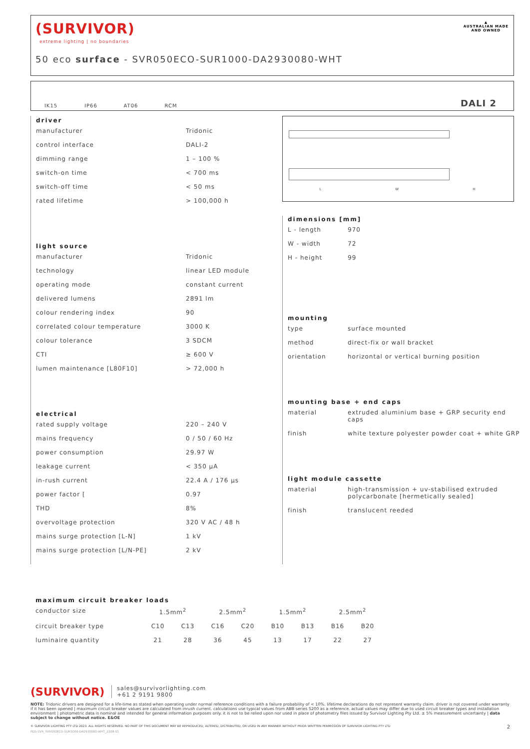(SURVIVOR)
extreme lighting | no boundaries
50 eco surface - SVR050ECO-SUR1000-DA2930080-WHT
▲
AUSTRALIAN MADE
AND OWNED
IK15 IP66 AT06 RCM DALI 2
driver
| manufacturer | Tridonic |
| control interface | DALI-2 |
| dimming range | 1 – 100 % |
| switch-on time | < 700 ms |
| switch-off time | < 50 ms |
| rated lifetime | > 100,000 h |
light source
| manufacturer | Tridonic |
| technology | linear LED module |
| operating mode | constant current |
| delivered lumens | 2891 lm |
| colour rendering index | 90 |
| correlated colour temperature | 3000 K |
| colour tolerance | 3 SDCM |
| CTI | ≥ 600 V |
| lumen maintenance [L80F10] | > 72,000 h |
electrical
| rated supply voltage | 220 – 240 V |
| mains frequency | 0 / 50 / 60 Hz |
| power consumption | 29.97 W |
| leakage current | < 350 μA |
| in-rush current | 22.4 A / 176 μs |
| power factor [ | 0.97 |
| THD | 8% |
| overvoltage protection | 320 V AC / 48 h |
| mains surge protection [L-N] | 1 kV |
| mains surge protection [L/N-PE] | 2 kV |
L W H
dimensions [mm]
| L - length | 970 |
| W - width | 72 |
| H - height | 99 |
mounting
| type | surface mounted |
| method | direct-fix or wall bracket |
| orientation | horizontal or vertical burning position |
mounting base + end caps
| material | extruded aluminium base + GRP security end caps |
| finish | white texture polyester powder coat + white GRP |
light module cassette
| material | high-transmission + uv-stabilised extruded polycarbonate [hermetically sealed] |
| finish | translucent reeded |
maximum circuit breaker loads
| conductor size | 1.5mm<sup>2</sup> | | 2.5mm<sup>2</sup> | | 1.5mm<sup>2</sup> | | 2.5mm<sup>2</sup> | |
| circuit breaker type | C10 | C13 | C16 | C20 | B10 | B13 | B16 | B20 |
| luminaire quantity | 21 | 28 | 36 | 45 | 13 | 17 | 22 | 27 |
(SURVIVOR) sales@survivorlighting.com
+61 2 9191 9800
NOTE: Tridonic drivers are designed for a life-time as stated when operating under normal reference conditions with a failure probability of < 10%. lifetime declarations do not represent warranty claim. driver is not covered under warranty if it has been opened | maximum circuit breaker values are calculated from inrush current. calculations use typical values from ABB series S200 as a reference. actual values may differ due to used circuit breaker types and installation environment | photometric data is nominal and intended for general information purposes only. it is not to be relied upon nor used in place of photometry files issued by Survivor Lighting Pty Ltd. ± 5% measurement uncertainty | data subject to change without notice. E&OE
© SURVIVOR LIGHTING PTY LTD 2023. ALL RIGHTS RESERVED. NO PART OF THIS DOCUMENT MAY BE REPRODUCED, ALTERED, DISTRIBUTED, OR USED IN ANY MANNER WITHOUT PRIOR WRITTEN PERMISSION OF SURVIVOR LIGHTING PTY LTD 2
PDS-SVR_SVR050ECO-SUR1000-DA2930080-WHT_2308-01